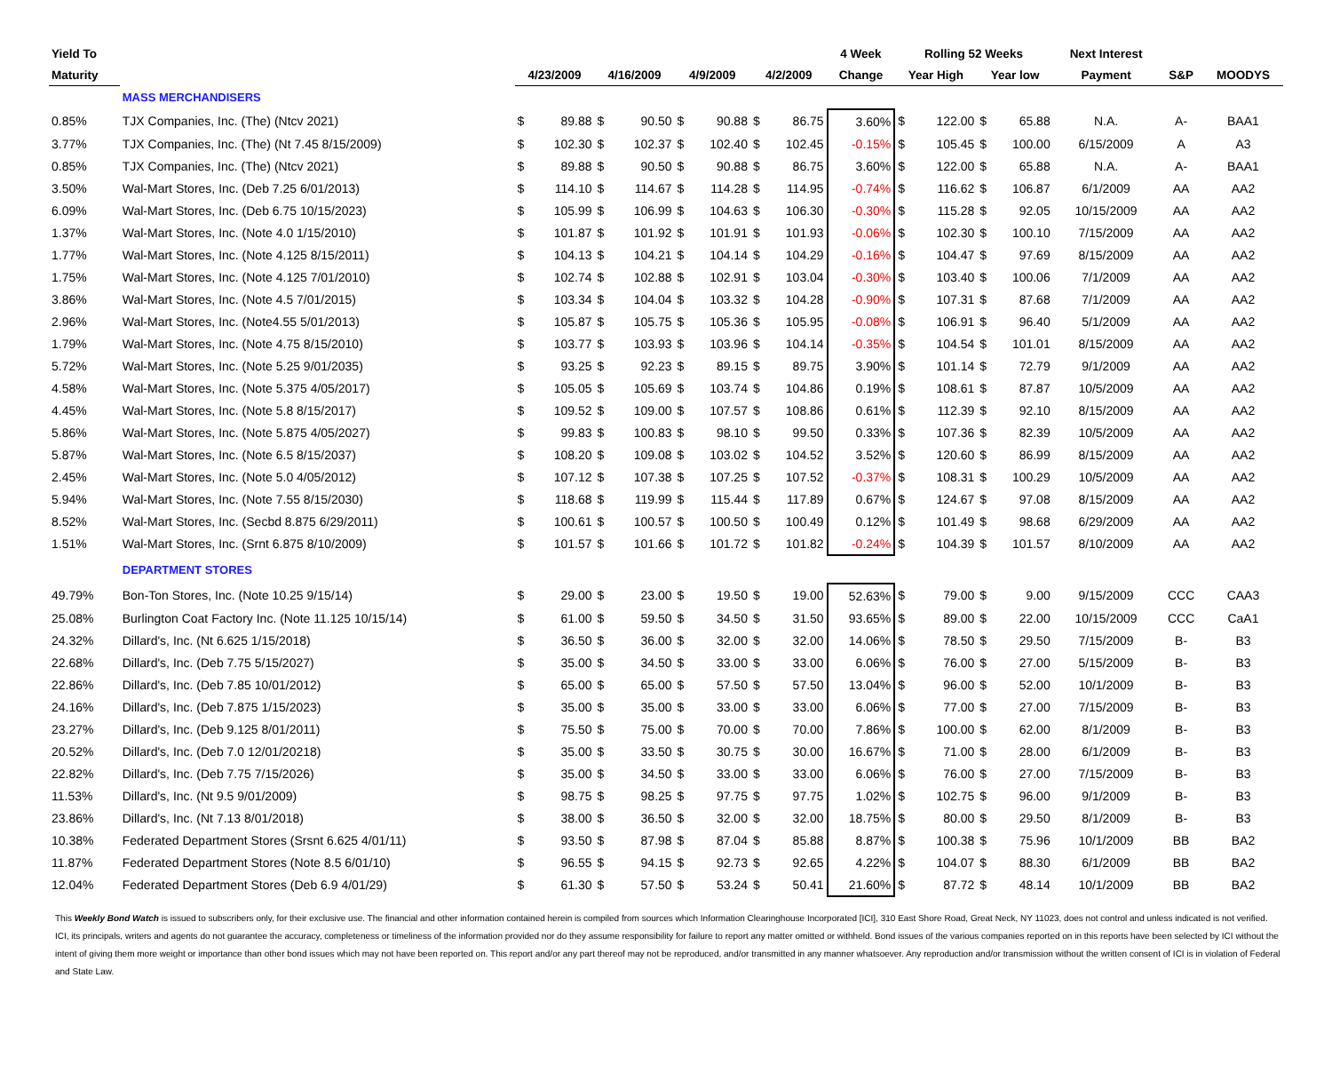| Yield To | | | | | | | | | | 4 Week | Rolling 52 Weeks | | | | Next Interest | | |
| --- | --- | --- | --- | --- | --- | --- | --- | --- | --- | --- | --- | --- | --- | --- | --- | --- | --- |
| Maturity | | 4/23/2009 | | 4/16/2009 | | 4/9/2009 | | 4/2/2009 | | Change | Year High | | Year low | | Payment | S&P | MOODYS |
| | MASS MERCHANDISERS | | | | | | | | | | | | | | | | |
| 0.85% | TJX Companies, Inc. (The) (Ntcv 2021) | $ | 89.88 | $ | 90.50 | $ | 90.88 | $ | 86.75 | 3.60% | $ | 122.00 | $ | 65.88 | N.A. | A- | BAA1 |
| 3.77% | TJX Companies, Inc. (The) (Nt 7.45 8/15/2009) | $ | 102.30 | $ | 102.37 | $ | 102.40 | $ | 102.45 | -0.15% | $ | 105.45 | $ | 100.00 | 6/15/2009 | A | A3 |
| 0.85% | TJX Companies, Inc. (The) (Ntcv 2021) | $ | 89.88 | $ | 90.50 | $ | 90.88 | $ | 86.75 | 3.60% | $ | 122.00 | $ | 65.88 | N.A. | A- | BAA1 |
| 3.50% | Wal-Mart Stores, Inc. (Deb 7.25 6/01/2013) | $ | 114.10 | $ | 114.67 | $ | 114.28 | $ | 114.95 | -0.74% | $ | 116.62 | $ | 106.87 | 6/1/2009 | AA | AA2 |
| 6.09% | Wal-Mart Stores, Inc. (Deb 6.75 10/15/2023) | $ | 105.99 | $ | 106.99 | $ | 104.63 | $ | 106.30 | -0.30% | $ | 115.28 | $ | 92.05 | 10/15/2009 | AA | AA2 |
| 1.37% | Wal-Mart Stores, Inc. (Note 4.0 1/15/2010) | $ | 101.87 | $ | 101.92 | $ | 101.91 | $ | 101.93 | -0.06% | $ | 102.30 | $ | 100.10 | 7/15/2009 | AA | AA2 |
| 1.77% | Wal-Mart Stores, Inc. (Note 4.125 8/15/2011) | $ | 104.13 | $ | 104.21 | $ | 104.14 | $ | 104.29 | -0.16% | $ | 104.47 | $ | 97.69 | 8/15/2009 | AA | AA2 |
| 1.75% | Wal-Mart Stores, Inc. (Note 4.125 7/01/2010) | $ | 102.74 | $ | 102.88 | $ | 102.91 | $ | 103.04 | -0.30% | $ | 103.40 | $ | 100.06 | 7/1/2009 | AA | AA2 |
| 3.86% | Wal-Mart Stores, Inc. (Note 4.5 7/01/2015) | $ | 103.34 | $ | 104.04 | $ | 103.32 | $ | 104.28 | -0.90% | $ | 107.31 | $ | 87.68 | 7/1/2009 | AA | AA2 |
| 2.96% | Wal-Mart Stores, Inc. (Note4.55 5/01/2013) | $ | 105.87 | $ | 105.75 | $ | 105.36 | $ | 105.95 | -0.08% | $ | 106.91 | $ | 96.40 | 5/1/2009 | AA | AA2 |
| 1.79% | Wal-Mart Stores, Inc. (Note 4.75 8/15/2010) | $ | 103.77 | $ | 103.93 | $ | 103.96 | $ | 104.14 | -0.35% | $ | 104.54 | $ | 101.01 | 8/15/2009 | AA | AA2 |
| 5.72% | Wal-Mart Stores, Inc. (Note 5.25 9/01/2035) | $ | 93.25 | $ | 92.23 | $ | 89.15 | $ | 89.75 | 3.90% | $ | 101.14 | $ | 72.79 | 9/1/2009 | AA | AA2 |
| 4.58% | Wal-Mart Stores, Inc. (Note 5.375 4/05/2017) | $ | 105.05 | $ | 105.69 | $ | 103.74 | $ | 104.86 | 0.19% | $ | 108.61 | $ | 87.87 | 10/5/2009 | AA | AA2 |
| 4.45% | Wal-Mart Stores, Inc. (Note 5.8 8/15/2017) | $ | 109.52 | $ | 109.00 | $ | 107.57 | $ | 108.86 | 0.61% | $ | 112.39 | $ | 92.10 | 8/15/2009 | AA | AA2 |
| 5.86% | Wal-Mart Stores, Inc. (Note 5.875 4/05/2027) | $ | 99.83 | $ | 100.83 | $ | 98.10 | $ | 99.50 | 0.33% | $ | 107.36 | $ | 82.39 | 10/5/2009 | AA | AA2 |
| 5.87% | Wal-Mart Stores, Inc. (Note 6.5 8/15/2037) | $ | 108.20 | $ | 109.08 | $ | 103.02 | $ | 104.52 | 3.52% | $ | 120.60 | $ | 86.99 | 8/15/2009 | AA | AA2 |
| 2.45% | Wal-Mart Stores, Inc. (Note 5.0 4/05/2012) | $ | 107.12 | $ | 107.38 | $ | 107.25 | $ | 107.52 | -0.37% | $ | 108.31 | $ | 100.29 | 10/5/2009 | AA | AA2 |
| 5.94% | Wal-Mart Stores, Inc. (Note 7.55 8/15/2030) | $ | 118.68 | $ | 119.99 | $ | 115.44 | $ | 117.89 | 0.67% | $ | 124.67 | $ | 97.08 | 8/15/2009 | AA | AA2 |
| 8.52% | Wal-Mart Stores, Inc. (Secbd 8.875 6/29/2011) | $ | 100.61 | $ | 100.57 | $ | 100.50 | $ | 100.49 | 0.12% | $ | 101.49 | $ | 98.68 | 6/29/2009 | AA | AA2 |
| 1.51% | Wal-Mart Stores, Inc. (Srnt 6.875 8/10/2009) | $ | 101.57 | $ | 101.66 | $ | 101.72 | $ | 101.82 | -0.24% | $ | 104.39 | $ | 101.57 | 8/10/2009 | AA | AA2 |
| | DEPARTMENT STORES | | | | | | | | | | | | | | | | |
| 49.79% | Bon-Ton Stores, Inc. (Note 10.25 9/15/14) | $ | 29.00 | $ | 23.00 | $ | 19.50 | $ | 19.00 | 52.63% | $ | 79.00 | $ | 9.00 | 9/15/2009 | CCC | CAA3 |
| 25.08% | Burlington Coat Factory Inc. (Note 11.125 10/15/14) | $ | 61.00 | $ | 59.50 | $ | 34.50 | $ | 31.50 | 93.65% | $ | 89.00 | $ | 22.00 | 10/15/2009 | CCC | CaA1 |
| 24.32% | Dillard's, Inc. (Nt 6.625 1/15/2018) | $ | 36.50 | $ | 36.00 | $ | 32.00 | $ | 32.00 | 14.06% | $ | 78.50 | $ | 29.50 | 7/15/2009 | B- | B3 |
| 22.68% | Dillard's, Inc. (Deb 7.75 5/15/2027) | $ | 35.00 | $ | 34.50 | $ | 33.00 | $ | 33.00 | 6.06% | $ | 76.00 | $ | 27.00 | 5/15/2009 | B- | B3 |
| 22.86% | Dillard's, Inc. (Deb 7.85 10/01/2012) | $ | 65.00 | $ | 65.00 | $ | 57.50 | $ | 57.50 | 13.04% | $ | 96.00 | $ | 52.00 | 10/1/2009 | B- | B3 |
| 24.16% | Dillard's, Inc. (Deb 7.875 1/15/2023) | $ | 35.00 | $ | 35.00 | $ | 33.00 | $ | 33.00 | 6.06% | $ | 77.00 | $ | 27.00 | 7/15/2009 | B- | B3 |
| 23.27% | Dillard's, Inc. (Deb 9.125 8/01/2011) | $ | 75.50 | $ | 75.00 | $ | 70.00 | $ | 70.00 | 7.86% | $ | 100.00 | $ | 62.00 | 8/1/2009 | B- | B3 |
| 20.52% | Dillard's, Inc. (Deb 7.0 12/01/20218) | $ | 35.00 | $ | 33.50 | $ | 30.75 | $ | 30.00 | 16.67% | $ | 71.00 | $ | 28.00 | 6/1/2009 | B- | B3 |
| 22.82% | Dillard's, Inc. (Deb 7.75 7/15/2026) | $ | 35.00 | $ | 34.50 | $ | 33.00 | $ | 33.00 | 6.06% | $ | 76.00 | $ | 27.00 | 7/15/2009 | B- | B3 |
| 11.53% | Dillard's, Inc. (Nt 9.5 9/01/2009) | $ | 98.75 | $ | 98.25 | $ | 97.75 | $ | 97.75 | 1.02% | $ | 102.75 | $ | 96.00 | 9/1/2009 | B- | B3 |
| 23.86% | Dillard's, Inc. (Nt 7.13 8/01/2018) | $ | 38.00 | $ | 36.50 | $ | 32.00 | $ | 32.00 | 18.75% | $ | 80.00 | $ | 29.50 | 8/1/2009 | B- | B3 |
| 10.38% | Federated Department Stores (Srsnt 6.625 4/01/11) | $ | 93.50 | $ | 87.98 | $ | 87.04 | $ | 85.88 | 8.87% | $ | 100.38 | $ | 75.96 | 10/1/2009 | BB | BA2 |
| 11.87% | Federated Department Stores (Note 8.5 6/01/10) | $ | 96.55 | $ | 94.15 | $ | 92.73 | $ | 92.65 | 4.22% | $ | 104.07 | $ | 88.30 | 6/1/2009 | BB | BA2 |
| 12.04% | Federated Department Stores (Deb 6.9 4/01/29) | $ | 61.30 | $ | 57.50 | $ | 53.24 | $ | 50.41 | 21.60% | $ | 87.72 | $ | 48.14 | 10/1/2009 | BB | BA2 |
This Weekly Bond Watch is issued to subscribers only, for their exclusive use. The financial and other information contained herein is compiled from sources which Information Clearinghouse Incorporated [ICI], 310 East Shore Road, Great Neck, NY 11023, does not control and unless indicated is not verified. ICI, its principals, writers and agents do not guarantee the accuracy, completeness or timeliness of the information provided nor do they assume responsibility for failure to report any matter omitted or withheld. Bond issues of the various companies reported on in this reports have been selected by ICI without the intent of giving them more weight or importance than other bond issues which may not have been reported on. This report and/or any part thereof may not be reproduced, and/or transmitted in any manner whatsoever. Any reproduction and/or transmission without the written consent of ICI is in violation of Federal and State Law.